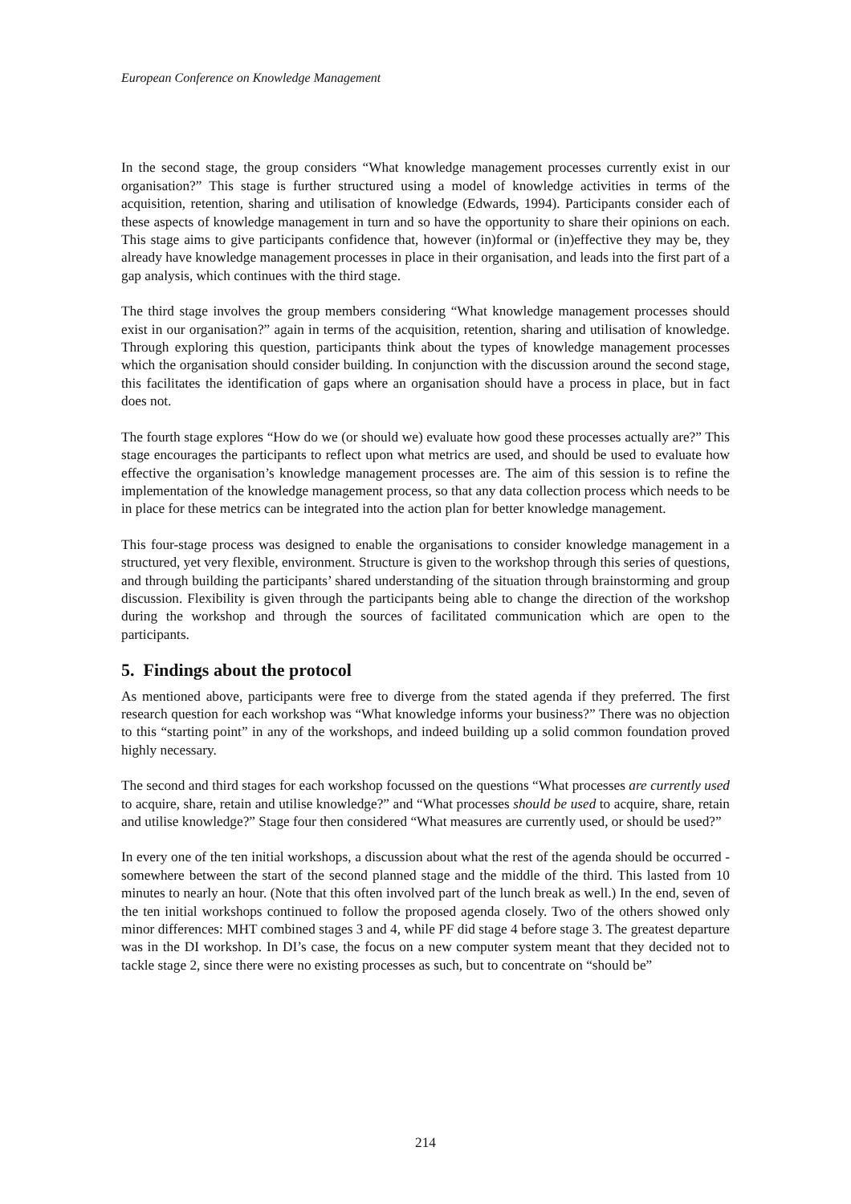European Conference on Knowledge Management
In the second stage, the group considers “What knowledge management processes currently exist in our organisation?” This stage is further structured using a model of knowledge activities in terms of the acquisition, retention, sharing and utilisation of knowledge (Edwards, 1994). Participants consider each of these aspects of knowledge management in turn and so have the opportunity to share their opinions on each. This stage aims to give participants confidence that, however (in)formal or (in)effective they may be, they already have knowledge management processes in place in their organisation, and leads into the first part of a gap analysis, which continues with the third stage.
The third stage involves the group members considering “What knowledge management processes should exist in our organisation?” again in terms of the acquisition, retention, sharing and utilisation of knowledge. Through exploring this question, participants think about the types of knowledge management processes which the organisation should consider building. In conjunction with the discussion around the second stage, this facilitates the identification of gaps where an organisation should have a process in place, but in fact does not.
The fourth stage explores “How do we (or should we) evaluate how good these processes actually are?” This stage encourages the participants to reflect upon what metrics are used, and should be used to evaluate how effective the organisation’s knowledge management processes are. The aim of this session is to refine the implementation of the knowledge management process, so that any data collection process which needs to be in place for these metrics can be integrated into the action plan for better knowledge management.
This four-stage process was designed to enable the organisations to consider knowledge management in a structured, yet very flexible, environment. Structure is given to the workshop through this series of questions, and through building the participants’ shared understanding of the situation through brainstorming and group discussion. Flexibility is given through the participants being able to change the direction of the workshop during the workshop and through the sources of facilitated communication which are open to the participants.
5. Findings about the protocol
As mentioned above, participants were free to diverge from the stated agenda if they preferred. The first research question for each workshop was “What knowledge informs your business?” There was no objection to this “starting point” in any of the workshops, and indeed building up a solid common foundation proved highly necessary.
The second and third stages for each workshop focussed on the questions “What processes are currently used to acquire, share, retain and utilise knowledge?” and “What processes should be used to acquire, share, retain and utilise knowledge?” Stage four then considered “What measures are currently used, or should be used?”
In every one of the ten initial workshops, a discussion about what the rest of the agenda should be occurred - somewhere between the start of the second planned stage and the middle of the third. This lasted from 10 minutes to nearly an hour. (Note that this often involved part of the lunch break as well.) In the end, seven of the ten initial workshops continued to follow the proposed agenda closely. Two of the others showed only minor differences: MHT combined stages 3 and 4, while PF did stage 4 before stage 3. The greatest departure was in the DI workshop. In DI’s case, the focus on a new computer system meant that they decided not to tackle stage 2, since there were no existing processes as such, but to concentrate on “should be”
214